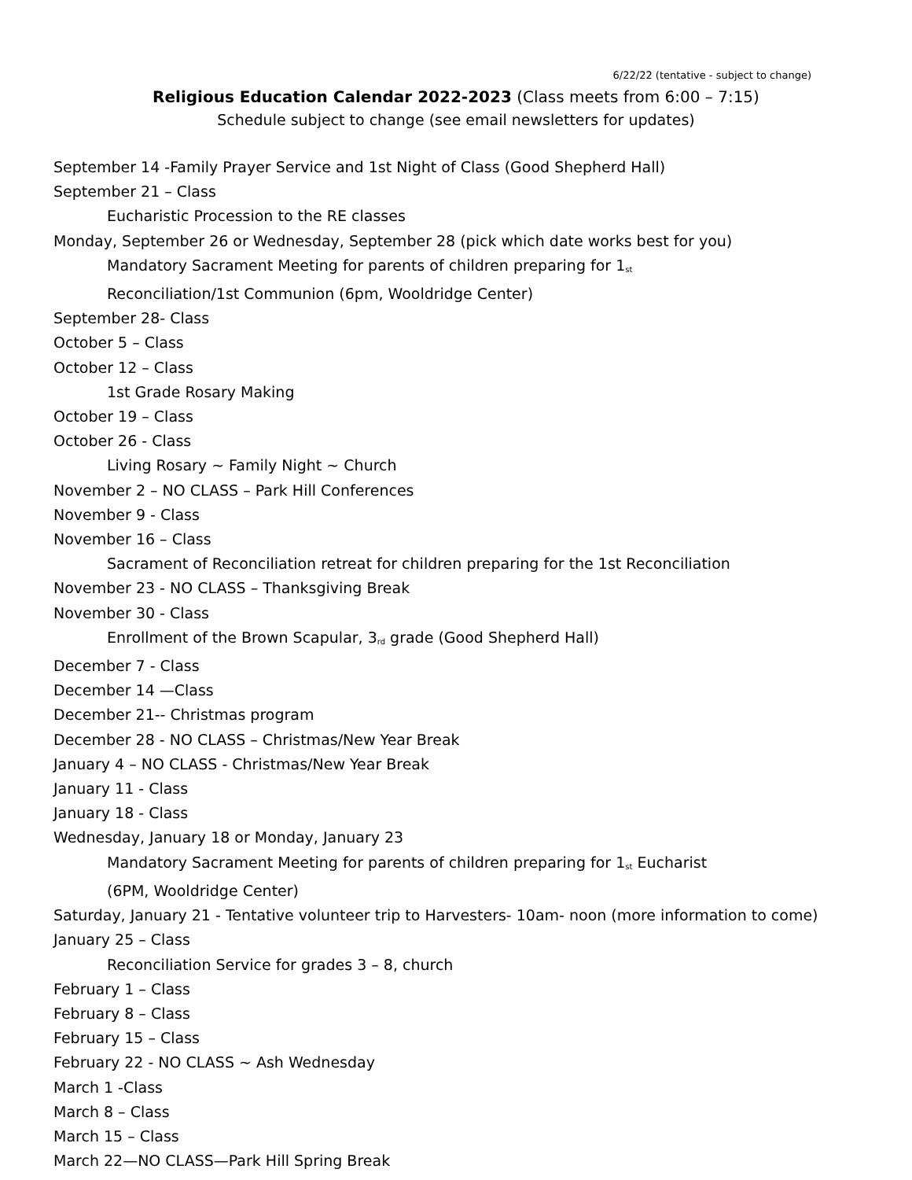6/22/22 (tentative - subject to change)
Religious Education Calendar 2022-2023 (Class meets from 6:00 – 7:15)
Schedule subject to change (see email newsletters for updates)
September 14 -Family Prayer Service and 1st Night of Class (Good Shepherd Hall)
September 21 – Class
Eucharistic Procession to the RE classes
Monday, September 26 or Wednesday, September 28 (pick which date works best for you)
Mandatory Sacrament Meeting for parents of children preparing for 1<sup>st</sup>
Reconciliation/1st Communion (6pm, Wooldridge Center)
September 28- Class
October 5 – Class
October 12 – Class
1st Grade Rosary Making
October 19 – Class
October 26 - Class
Living Rosary ~ Family Night ~ Church
November 2 – NO CLASS – Park Hill Conferences
November 9 - Class
November 16 – Class
Sacrament of Reconciliation retreat for children preparing for the 1st Reconciliation
November 23 - NO CLASS – Thanksgiving Break
November 30 - Class
Enrollment of the Brown Scapular, 3<sup>rd</sup> grade (Good Shepherd Hall)
December 7 - Class
December 14 —Class
December 21-- Christmas program
December 28 - NO CLASS – Christmas/New Year Break
January 4 – NO CLASS - Christmas/New Year Break
January 11 - Class
January 18 - Class
Wednesday, January 18 or Monday, January 23
Mandatory Sacrament Meeting for parents of children preparing for 1<sup>st</sup> Eucharist
(6PM, Wooldridge Center)
Saturday, January 21 - Tentative volunteer trip to Harvesters- 10am- noon (more information to come)
January 25 – Class
Reconciliation Service for grades 3 – 8, church
February 1 – Class
February 8 – Class
February 15 – Class
February 22 - NO CLASS ~ Ash Wednesday
March 1 -Class
March 8 – Class
March 15 – Class
March 22—NO CLASS—Park Hill Spring Break